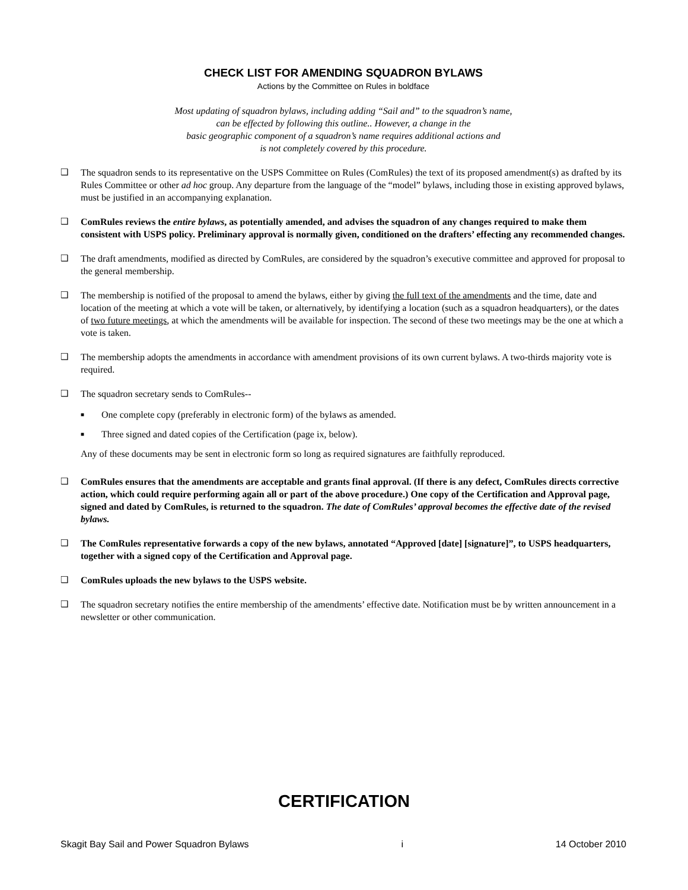CHECK LIST FOR AMENDING SQUADRON BYLAWS
Actions by the Committee on Rules in boldface
Most updating of squadron bylaws, including adding “Sail and” to the squadron’s name,
can be effected by following this outline.. However, a change in the
basic geographic component of a squadron’s name requires additional actions and
is not completely covered by this procedure.
❑ The squadron sends to its representative on the USPS Committee on Rules (ComRules) the text of its proposed amendment(s) as drafted by its Rules Committee or other ad hoc group. Any departure from the language of the “model” bylaws, including those in existing approved bylaws, must be justified in an accompanying explanation.
❑ ComRules reviews the entire bylaws, as potentially amended, and advises the squadron of any changes required to make them consistent with USPS policy. Preliminary approval is normally given, conditioned on the drafters’ effecting any recommended changes.
❑ The draft amendments, modified as directed by ComRules, are considered by the squadron’s executive committee and approved for proposal to the general membership.
❑ The membership is notified of the proposal to amend the bylaws, either by giving the full text of the amendments and the time, date and location of the meeting at which a vote will be taken, or alternatively, by identifying a location (such as a squadron headquarters), or the dates of two future meetings, at which the amendments will be available for inspection. The second of these two meetings may be the one at which a vote is taken.
❑ The membership adopts the amendments in accordance with amendment provisions of its own current bylaws. A two-thirds majority vote is required.
❑ The squadron secretary sends to ComRules--
■
One complete copy (preferably in electronic form) of the bylaws as amended.
■
Three signed and dated copies of the Certification (page ix, below).
Any of these documents may be sent in electronic form so long as required signatures are faithfully reproduced.
❑ ComRules ensures that the amendments are acceptable and grants final approval. (If there is any defect, ComRules directs corrective action, which could require performing again all or part of the above procedure.) One copy of the Certification and Approval page, signed and dated by ComRules, is returned to the squadron. The date of ComRules’ approval becomes the effective date of the revised bylaws.
❑ The ComRules representative forwards a copy of the new bylaws, annotated “Approved [date] [signature]”, to USPS headquarters, together with a signed copy of the Certification and Approval page.
❑ ComRules uploads the new bylaws to the USPS website.
❑ The squadron secretary notifies the entire membership of the amendments’ effective date. Notification must be by written announcement in a newsletter or other communication.
CERTIFICATION
Skagit Bay Sail and Power Squadron Bylaws i 14 October 2010